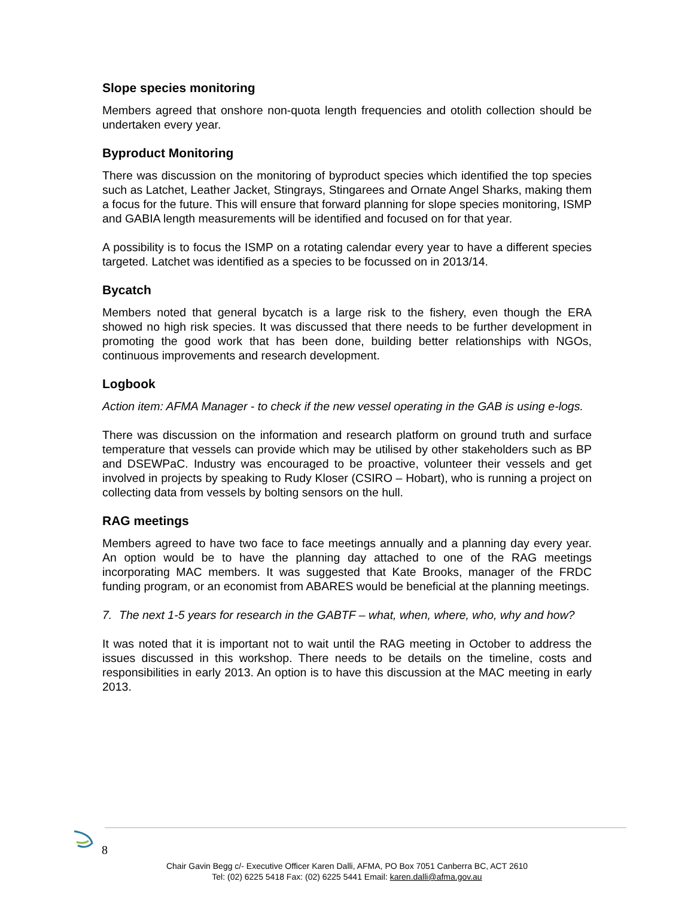Slope species monitoring
Members agreed that onshore non-quota length frequencies and otolith collection should be undertaken every year.
Byproduct Monitoring
There was discussion on the monitoring of byproduct species which identified the top species such as Latchet, Leather Jacket, Stingrays, Stingarees and Ornate Angel Sharks, making them a focus for the future. This will ensure that forward planning for slope species monitoring, ISMP and GABIA length measurements will be identified and focused on for that year.
A possibility is to focus the ISMP on a rotating calendar every year to have a different species targeted. Latchet was identified as a species to be focussed on in 2013/14.
Bycatch
Members noted that general bycatch is a large risk to the fishery, even though the ERA showed no high risk species. It was discussed that there needs to be further development in promoting the good work that has been done, building better relationships with NGOs, continuous improvements and research development.
Logbook
Action item: AFMA Manager - to check if the new vessel operating in the GAB is using e-logs.
There was discussion on the information and research platform on ground truth and surface temperature that vessels can provide which may be utilised by other stakeholders such as BP and DSEWPaC. Industry was encouraged to be proactive, volunteer their vessels and get involved in projects by speaking to Rudy Kloser (CSIRO – Hobart), who is running a project on collecting data from vessels by bolting sensors on the hull.
RAG meetings
Members agreed to have two face to face meetings annually and a planning day every year. An option would be to have the planning day attached to one of the RAG meetings incorporating MAC members. It was suggested that Kate Brooks, manager of the FRDC funding program, or an economist from ABARES would be beneficial at the planning meetings.
7. The next 1-5 years for research in the GABTF – what, when, where, who, why and how?
It was noted that it is important not to wait until the RAG meeting in October to address the issues discussed in this workshop. There needs to be details on the timeline, costs and responsibilities in early 2013. An option is to have this discussion at the MAC meeting in early 2013.
8
Chair Gavin Begg c/- Executive Officer Karen Dalli, AFMA, PO Box 7051 Canberra BC, ACT 2610
Tel: (02) 6225 5418 Fax: (02) 6225 5441 Email: karen.dalli@afma.gov.au